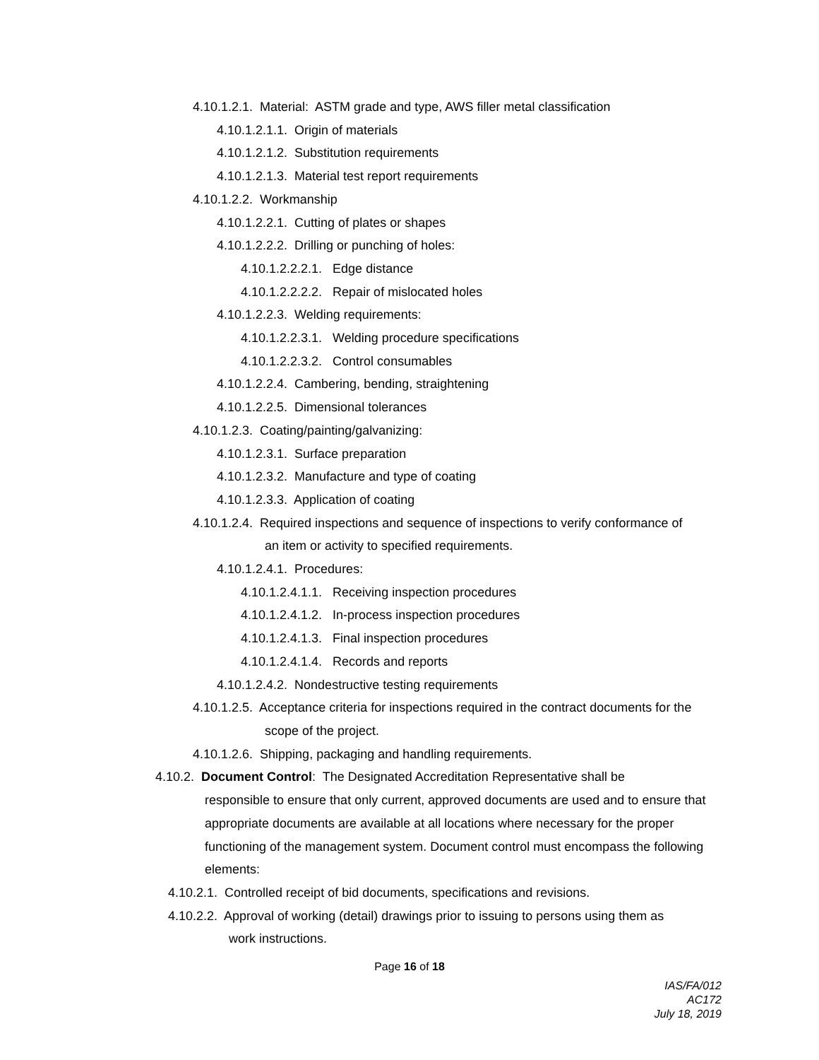4.10.1.2.1. Material: ASTM grade and type, AWS filler metal classification
4.10.1.2.1.1. Origin of materials
4.10.1.2.1.2. Substitution requirements
4.10.1.2.1.3. Material test report requirements
4.10.1.2.2. Workmanship
4.10.1.2.2.1. Cutting of plates or shapes
4.10.1.2.2.2. Drilling or punching of holes:
4.10.1.2.2.2.1. Edge distance
4.10.1.2.2.2.2. Repair of mislocated holes
4.10.1.2.2.3. Welding requirements:
4.10.1.2.2.3.1. Welding procedure specifications
4.10.1.2.2.3.2. Control consumables
4.10.1.2.2.4. Cambering, bending, straightening
4.10.1.2.2.5. Dimensional tolerances
4.10.1.2.3. Coating/painting/galvanizing:
4.10.1.2.3.1. Surface preparation
4.10.1.2.3.2. Manufacture and type of coating
4.10.1.2.3.3. Application of coating
4.10.1.2.4. Required inspections and sequence of inspections to verify conformance of
an item or activity to specified requirements.
4.10.1.2.4.1. Procedures:
4.10.1.2.4.1.1. Receiving inspection procedures
4.10.1.2.4.1.2. In-process inspection procedures
4.10.1.2.4.1.3. Final inspection procedures
4.10.1.2.4.1.4. Records and reports
4.10.1.2.4.2. Nondestructive testing requirements
4.10.1.2.5. Acceptance criteria for inspections required in the contract documents for the
scope of the project.
4.10.1.2.6. Shipping, packaging and handling requirements.
4.10.2. Document Control: The Designated Accreditation Representative shall be
responsible to ensure that only current, approved documents are used and to ensure that appropriate documents are available at all locations where necessary for the proper functioning of the management system. Document control must encompass the following elements:
4.10.2.1. Controlled receipt of bid documents, specifications and revisions.
4.10.2.2. Approval of working (detail) drawings prior to issuing to persons using them as
work instructions.
Page 16 of 18
IAS/FA/012
AC172
July 18, 2019